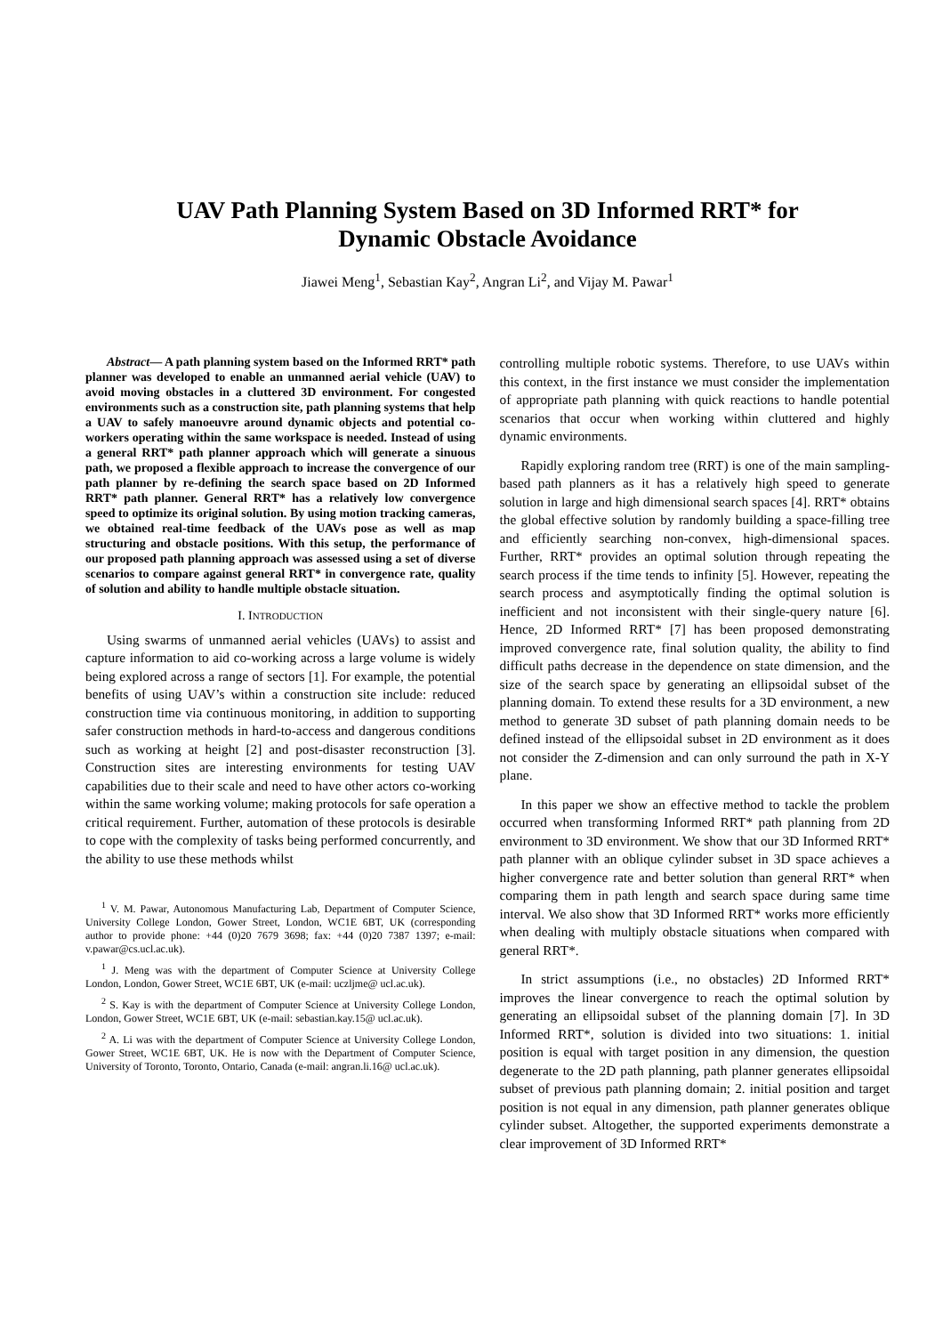UAV Path Planning System Based on 3D Informed RRT* for
Dynamic Obstacle Avoidance
Jiawei Meng<sup>1</sup>, Sebastian Kay<sup>2</sup>, Angran Li<sup>2</sup>, and Vijay M. Pawar<sup>1</sup>
Abstract— A path planning system based on the Informed RRT* path planner was developed to enable an unmanned aerial vehicle (UAV) to avoid moving obstacles in a cluttered 3D environment. For congested environments such as a construction site, path planning systems that help a UAV to safely manoeuvre around dynamic objects and potential co-workers operating within the same workspace is needed. Instead of using a general RRT* path planner approach which will generate a sinuous path, we proposed a flexible approach to increase the convergence of our path planner by re-defining the search space based on 2D Informed RRT* path planner. General RRT* has a relatively low convergence speed to optimize its original solution. By using motion tracking cameras, we obtained real-time feedback of the UAVs pose as well as map structuring and obstacle positions. With this setup, the performance of our proposed path planning approach was assessed using a set of diverse scenarios to compare against general RRT* in convergence rate, quality of solution and ability to handle multiple obstacle situation.
I. INTRODUCTION
Using swarms of unmanned aerial vehicles (UAVs) to assist and capture information to aid co-working across a large volume is widely being explored across a range of sectors [1]. For example, the potential benefits of using UAV’s within a construction site include: reduced construction time via continuous monitoring, in addition to supporting safer construction methods in hard-to-access and dangerous conditions such as working at height [2] and post-disaster reconstruction [3]. Construction sites are interesting environments for testing UAV capabilities due to their scale and need to have other actors co-working within the same working volume; making protocols for safe operation a critical requirement. Further, automation of these protocols is desirable to cope with the complexity of tasks being performed concurrently, and the ability to use these methods whilst
<sup>1</sup> V. M. Pawar, Autonomous Manufacturing Lab, Department of Computer Science, University College London, Gower Street, London, WC1E 6BT, UK (corresponding author to provide phone: +44 (0)20 7679 3698; fax: +44 (0)20 7387 1397; e-mail: v.pawar@cs.ucl.ac.uk).
<sup>1</sup> J. Meng was with the department of Computer Science at University College London, London, Gower Street, WC1E 6BT, UK (e-mail: uczljme@ ucl.ac.uk).
<sup>2</sup> S. Kay is with the department of Computer Science at University College London, London, Gower Street, WC1E 6BT, UK (e-mail: sebastian.kay.15@ ucl.ac.uk).
<sup>2</sup> A. Li was with the department of Computer Science at University College London, Gower Street, WC1E 6BT, UK. He is now with the Department of Computer Science, University of Toronto, Toronto, Ontario, Canada (e-mail: angran.li.16@ ucl.ac.uk).
controlling multiple robotic systems. Therefore, to use UAVs within this context, in the first instance we must consider the implementation of appropriate path planning with quick reactions to handle potential scenarios that occur when working within cluttered and highly dynamic environments.
Rapidly exploring random tree (RRT) is one of the main sampling-based path planners as it has a relatively high speed to generate solution in large and high dimensional search spaces [4]. RRT* obtains the global effective solution by randomly building a space-filling tree and efficiently searching non-convex, high-dimensional spaces. Further, RRT* provides an optimal solution through repeating the search process if the time tends to infinity [5]. However, repeating the search process and asymptotically finding the optimal solution is inefficient and not inconsistent with their single-query nature [6]. Hence, 2D Informed RRT* [7] has been proposed demonstrating improved convergence rate, final solution quality, the ability to find difficult paths decrease in the dependence on state dimension, and the size of the search space by generating an ellipsoidal subset of the planning domain. To extend these results for a 3D environment, a new method to generate 3D subset of path planning domain needs to be defined instead of the ellipsoidal subset in 2D environment as it does not consider the Z-dimension and can only surround the path in X-Y plane.
In this paper we show an effective method to tackle the problem occurred when transforming Informed RRT* path planning from 2D environment to 3D environment. We show that our 3D Informed RRT* path planner with an oblique cylinder subset in 3D space achieves a higher convergence rate and better solution than general RRT* when comparing them in path length and search space during same time interval. We also show that 3D Informed RRT* works more efficiently when dealing with multiply obstacle situations when compared with general RRT*.
In strict assumptions (i.e., no obstacles) 2D Informed RRT* improves the linear convergence to reach the optimal solution by generating an ellipsoidal subset of the planning domain [7]. In 3D Informed RRT*, solution is divided into two situations: 1. initial position is equal with target position in any dimension, the question degenerate to the 2D path planning, path planner generates ellipsoidal subset of previous path planning domain; 2. initial position and target position is not equal in any dimension, path planner generates oblique cylinder subset. Altogether, the supported experiments demonstrate a clear improvement of 3D Informed RRT*